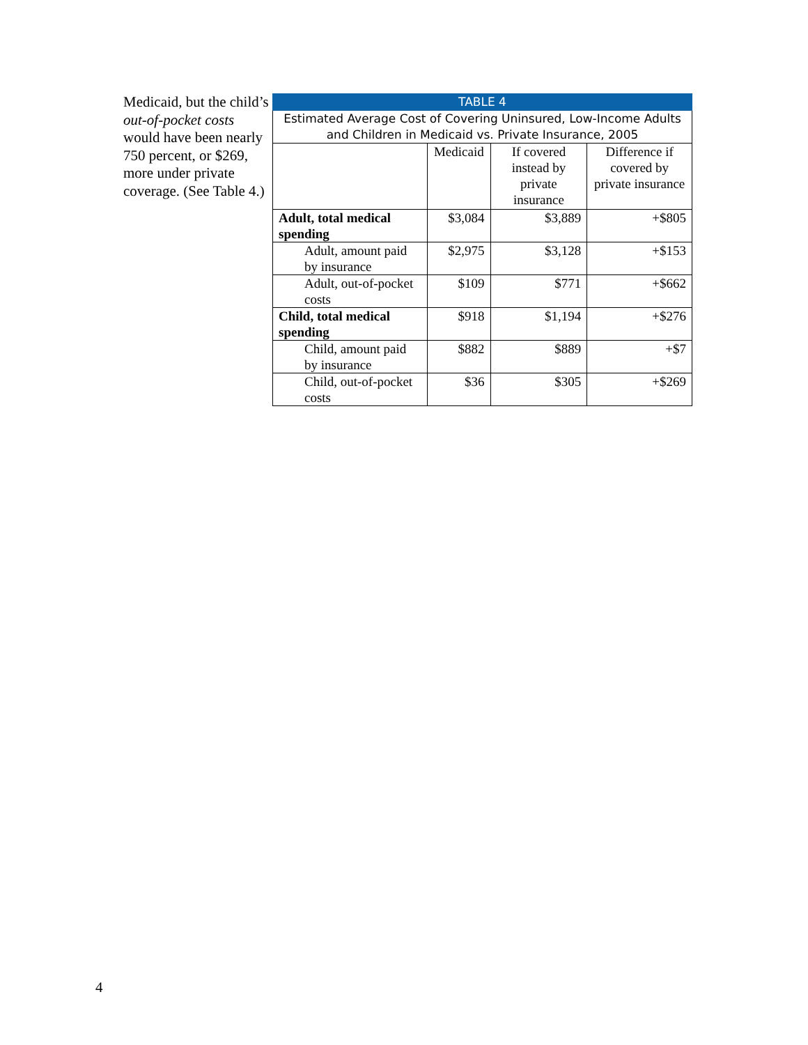Medicaid, but the child’s out-of-pocket costs would have been nearly 750 percent, or $269, more under private coverage. (See Table 4.)
| TABLE 4 | | | |
| --- | --- | --- | --- |
| Estimated Average Cost of Covering Uninsured, Low-Income Adults and Children in Medicaid vs. Private Insurance, 2005 | | | |
| | Medicaid | If covered instead by private insurance | Difference if covered by private insurance |
| Adult, total medical spending | $3,084 | $3,889 | +$805 |
| Adult, amount paid by insurance | $2,975 | $3,128 | +$153 |
| Adult, out-of-pocket costs | $109 | $771 | +$662 |
| Child, total medical spending | $918 | $1,194 | +$276 |
| Child, amount paid by insurance | $882 | $889 | +$7 |
| Child, out-of-pocket costs | $36 | $305 | +$269 |
4